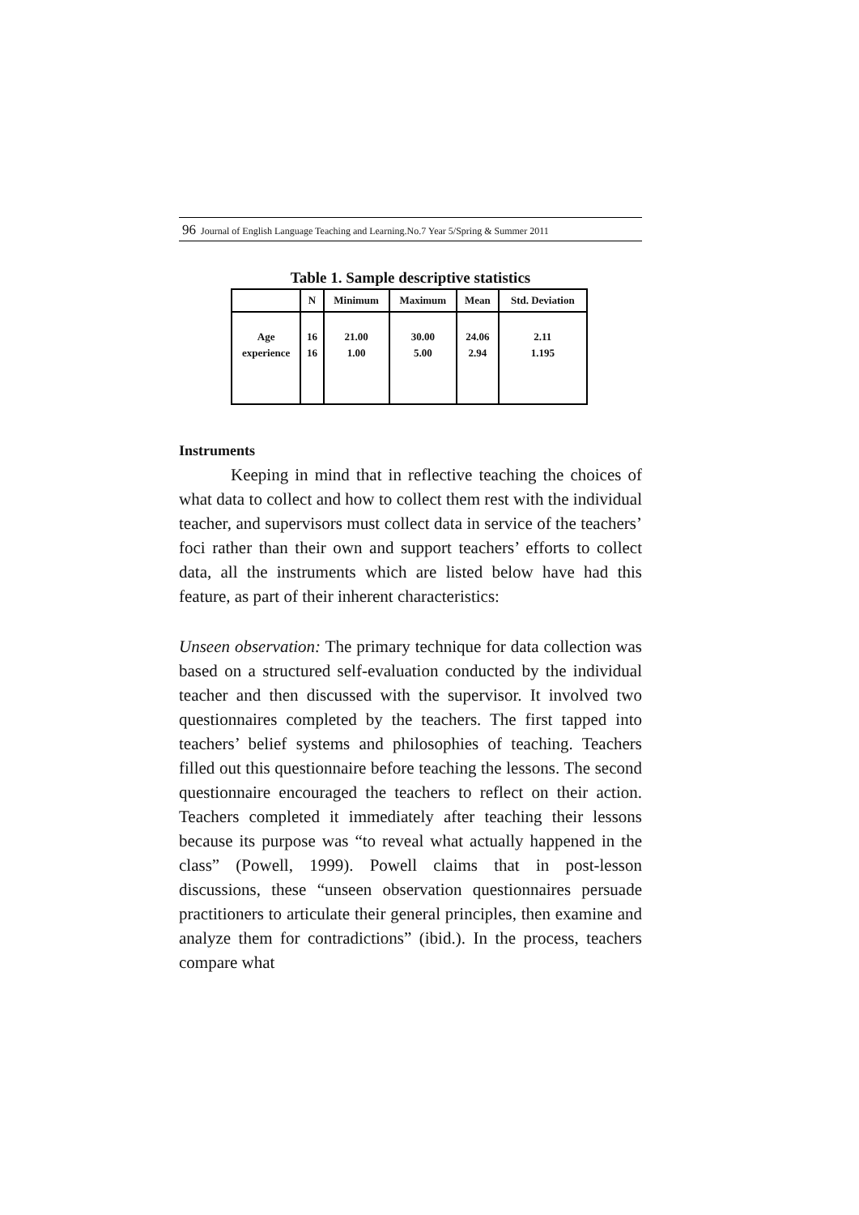96 Journal of English Language Teaching and Learning.No.7 Year 5/Spring & Summer 2011
Table 1. Sample descriptive statistics
| | N | Minimum | Maximum | Mean | Std. Deviation |
| --- | --- | --- | --- | --- | --- |
| Age | 16 | 21.00 | 30.00 | 24.06 | 2.11 |
| experience | 16 | 1.00 | 5.00 | 2.94 | 1.195 |
Instruments
Keeping in mind that in reflective teaching the choices of what data to collect and how to collect them rest with the individual teacher, and supervisors must collect data in service of the teachers’ foci rather than their own and support teachers’ efforts to collect data, all the instruments which are listed below have had this feature, as part of their inherent characteristics:
Unseen observation: The primary technique for data collection was based on a structured self-evaluation conducted by the individual teacher and then discussed with the supervisor. It involved two questionnaires completed by the teachers. The first tapped into teachers’ belief systems and philosophies of teaching. Teachers filled out this questionnaire before teaching the lessons. The second questionnaire encouraged the teachers to reflect on their action. Teachers completed it immediately after teaching their lessons because its purpose was “to reveal what actually happened in the class” (Powell, 1999). Powell claims that in post-lesson discussions, these “unseen observation questionnaires persuade practitioners to articulate their general principles, then examine and analyze them for contradictions” (ibid.). In the process, teachers compare what